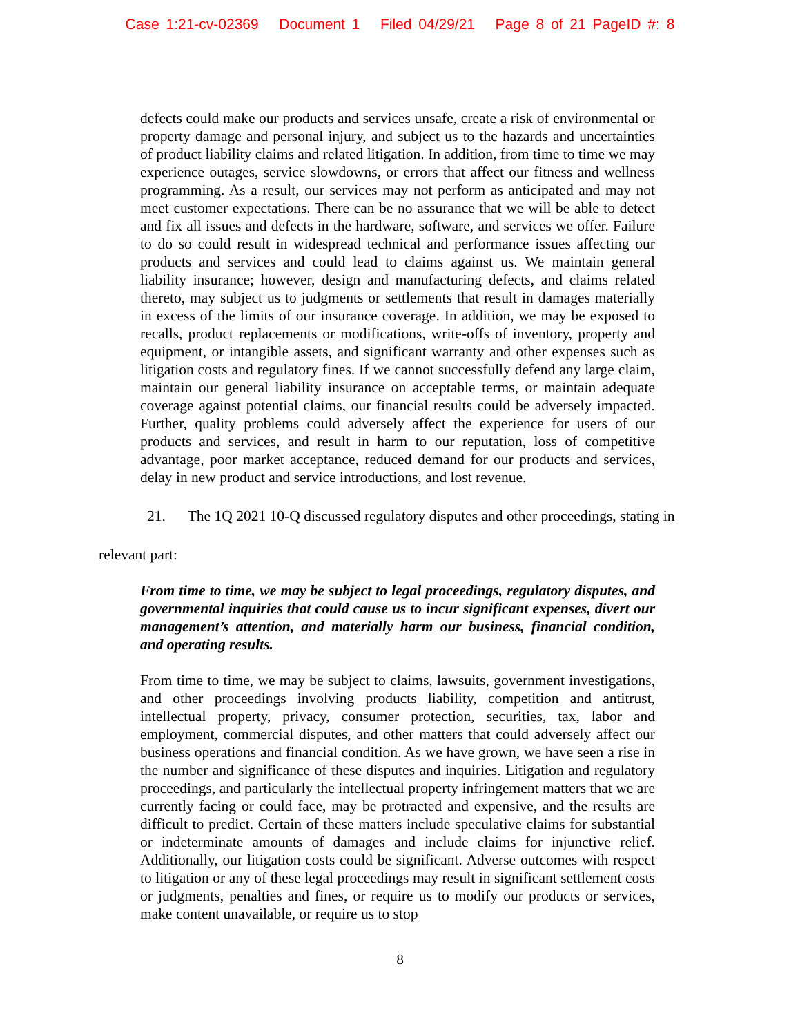Case 1:21-cv-02369 Document 1 Filed 04/29/21 Page 8 of 21 PageID #: 8
defects could make our products and services unsafe, create a risk of environmental or property damage and personal injury, and subject us to the hazards and uncertainties of product liability claims and related litigation. In addition, from time to time we may experience outages, service slowdowns, or errors that affect our fitness and wellness programming. As a result, our services may not perform as anticipated and may not meet customer expectations. There can be no assurance that we will be able to detect and fix all issues and defects in the hardware, software, and services we offer. Failure to do so could result in widespread technical and performance issues affecting our products and services and could lead to claims against us. We maintain general liability insurance; however, design and manufacturing defects, and claims related thereto, may subject us to judgments or settlements that result in damages materially in excess of the limits of our insurance coverage. In addition, we may be exposed to recalls, product replacements or modifications, write-offs of inventory, property and equipment, or intangible assets, and significant warranty and other expenses such as litigation costs and regulatory fines. If we cannot successfully defend any large claim, maintain our general liability insurance on acceptable terms, or maintain adequate coverage against potential claims, our financial results could be adversely impacted. Further, quality problems could adversely affect the experience for users of our products and services, and result in harm to our reputation, loss of competitive advantage, poor market acceptance, reduced demand for our products and services, delay in new product and service introductions, and lost revenue.
21. The 1Q 2021 10-Q discussed regulatory disputes and other proceedings, stating in
relevant part:
From time to time, we may be subject to legal proceedings, regulatory disputes, and governmental inquiries that could cause us to incur significant expenses, divert our management’s attention, and materially harm our business, financial condition, and operating results.
From time to time, we may be subject to claims, lawsuits, government investigations, and other proceedings involving products liability, competition and antitrust, intellectual property, privacy, consumer protection, securities, tax, labor and employment, commercial disputes, and other matters that could adversely affect our business operations and financial condition. As we have grown, we have seen a rise in the number and significance of these disputes and inquiries. Litigation and regulatory proceedings, and particularly the intellectual property infringement matters that we are currently facing or could face, may be protracted and expensive, and the results are difficult to predict. Certain of these matters include speculative claims for substantial or indeterminate amounts of damages and include claims for injunctive relief. Additionally, our litigation costs could be significant. Adverse outcomes with respect to litigation or any of these legal proceedings may result in significant settlement costs or judgments, penalties and fines, or require us to modify our products or services, make content unavailable, or require us to stop
8